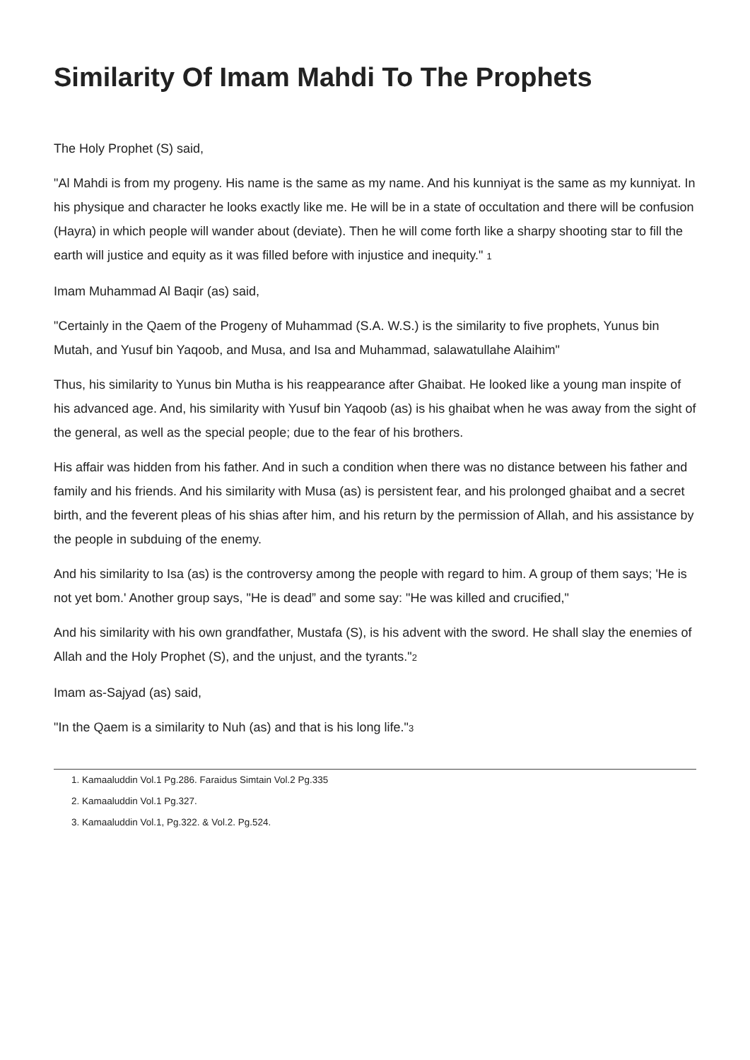Similarity Of Imam Mahdi To The Prophets
The Holy Prophet (S) said,
"Al Mahdi is from my progeny. His name is the same as my name. And his kunniyat is the same as my kunniyat. In his physique and character he looks exactly like me. He will be in a state of occultation and there will be confusion (Hayra) in which people will wander about (deviate). Then he will come forth like a sharpy shooting star to fill the earth will justice and equity as it was filled before with injustice and inequity." <sup>1</sup>
Imam Muhammad Al Baqir (as) said,
"Certainly in the Qaem of the Progeny of Muhammad (S.A. W.S.) is the similarity to five prophets, Yunus bin Mutah, and Yusuf bin Yaqoob, and Musa, and Isa and Muhammad, salawatullahe Alaihim"
Thus, his similarity to Yunus bin Mutha is his reappearance after Ghaibat. He looked like a young man inspite of his advanced age. And, his similarity with Yusuf bin Yaqoob (as) is his ghaibat when he was away from the sight of the general, as well as the special people; due to the fear of his brothers.
His affair was hidden from his father. And in such a condition when there was no distance between his father and family and his friends. And his similarity with Musa (as) is persistent fear, and his prolonged ghaibat and a secret birth, and the feverent pleas of his shias after him, and his return by the permission of Allah, and his assistance by the people in subduing of the enemy.
And his similarity to Isa (as) is the controversy among the people with regard to him. A group of them says; 'He is not yet bom.' Another group says, "He is dead” and some say: "He was killed and crucified,"
And his similarity with his own grandfather, Mustafa (S), is his advent with the sword. He shall slay the enemies of Allah and the Holy Prophet (S), and the unjust, and the tyrants."<sup>2</sup>
Imam as-Sajyad (as) said,
"In the Qaem is a similarity to Nuh (as) and that is his long life."<sup>3</sup>
1. Kamaaluddin Vol.1 Pg.286. Faraidus Simtain Vol.2 Pg.335
2. Kamaaluddin Vol.1 Pg.327.
3. Kamaaluddin Vol.1, Pg.322. & Vol.2. Pg.524.